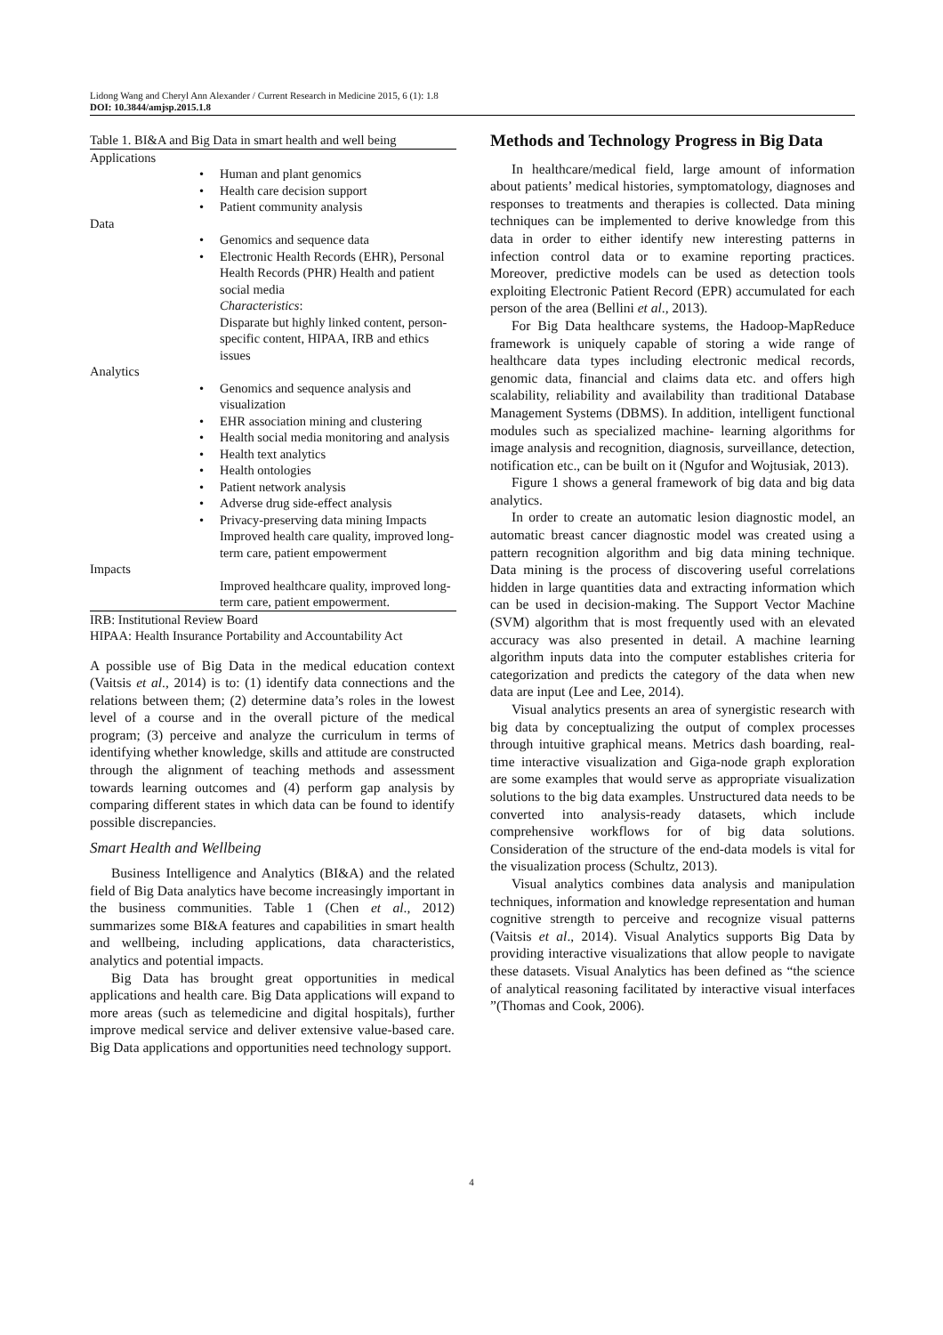Lidong Wang and Cheryl Ann Alexander / Current Research in Medicine 2015, 6 (1): 1.8
DOI: 10.3844/amjsp.2015.1.8
| Table 1. BI&A and Big Data in smart health and well being | | |
| Applications | | |
| | • | Human and plant genomics |
| | • | Health care decision support |
| | • | Patient community analysis |
| Data | | |
| | • | Genomics and sequence data |
| | • | Electronic Health Records (EHR), Personal Health Records (PHR) Health and patient social media Characteristics : Disparate but highly linked content, person-specific content, HIPAA, IRB and ethics issues |
| Analytics | | |
| | • | Genomics and sequence analysis and visualization |
| | • | EHR association mining and clustering |
| | • | Health social media monitoring and analysis |
| | • | Health text analytics |
| | • | Health ontologies |
| | • | Patient network analysis |
| | • | Adverse drug side-effect analysis |
| | • | Privacy-preserving data mining Impacts Improved health care quality, improved long-term care, patient empowerment |
| Impacts | | |
| | | Improved healthcare quality, improved long-term care, patient empowerment. |
| IRB: Institutional Review Board | | |
| HIPAA: Health Insurance Portability and Accountability Act | | |
A possible use of Big Data in the medical education context (Vaitsis et al., 2014) is to: (1) identify data connections and the relations between them; (2) determine data’s roles in the lowest level of a course and in the overall picture of the medical program; (3) perceive and analyze the curriculum in terms of identifying whether knowledge, skills and attitude are constructed through the alignment of teaching methods and assessment towards learning outcomes and (4) perform gap analysis by comparing different states in which data can be found to identify possible discrepancies.
Smart Health and Wellbeing
Business Intelligence and Analytics (BI&A) and the related field of Big Data analytics have become increasingly important in the business communities. Table 1 (Chen et al., 2012) summarizes some BI&A features and capabilities in smart health and wellbeing, including applications, data characteristics, analytics and potential impacts.
Big Data has brought great opportunities in medical applications and health care. Big Data applications will expand to more areas (such as telemedicine and digital hospitals), further improve medical service and deliver extensive value-based care. Big Data applications and opportunities need technology support.
Methods and Technology Progress in Big Data
In healthcare/medical field, large amount of information about patients’ medical histories, symptomatology, diagnoses and responses to treatments and therapies is collected. Data mining techniques can be implemented to derive knowledge from this data in order to either identify new interesting patterns in infection control data or to examine reporting practices. Moreover, predictive models can be used as detection tools exploiting Electronic Patient Record (EPR) accumulated for each person of the area (Bellini et al., 2013).
For Big Data healthcare systems, the Hadoop-MapReduce framework is uniquely capable of storing a wide range of healthcare data types including electronic medical records, genomic data, financial and claims data etc. and offers high scalability, reliability and availability than traditional Database Management Systems (DBMS). In addition, intelligent functional modules such as specialized machine- learning algorithms for image analysis and recognition, diagnosis, surveillance, detection, notification etc., can be built on it (Ngufor and Wojtusiak, 2013).
Figure 1 shows a general framework of big data and big data analytics.
In order to create an automatic lesion diagnostic model, an automatic breast cancer diagnostic model was created using a pattern recognition algorithm and big data mining technique. Data mining is the process of discovering useful correlations hidden in large quantities data and extracting information which can be used in decision-making. The Support Vector Machine (SVM) algorithm that is most frequently used with an elevated accuracy was also presented in detail. A machine learning algorithm inputs data into the computer establishes criteria for categorization and predicts the category of the data when new data are input (Lee and Lee, 2014).
Visual analytics presents an area of synergistic research with big data by conceptualizing the output of complex processes through intuitive graphical means. Metrics dash boarding, real-time interactive visualization and Giga-node graph exploration are some examples that would serve as appropriate visualization solutions to the big data examples. Unstructured data needs to be converted into analysis-ready datasets, which include comprehensive workflows for of big data solutions. Consideration of the structure of the end-data models is vital for the visualization process (Schultz, 2013).
Visual analytics combines data analysis and manipulation techniques, information and knowledge representation and human cognitive strength to perceive and recognize visual patterns (Vaitsis et al., 2014). Visual Analytics supports Big Data by providing interactive visualizations that allow people to navigate these datasets. Visual Analytics has been defined as “the science of analytical reasoning facilitated by interactive visual interfaces ”(Thomas and Cook, 2006).
4